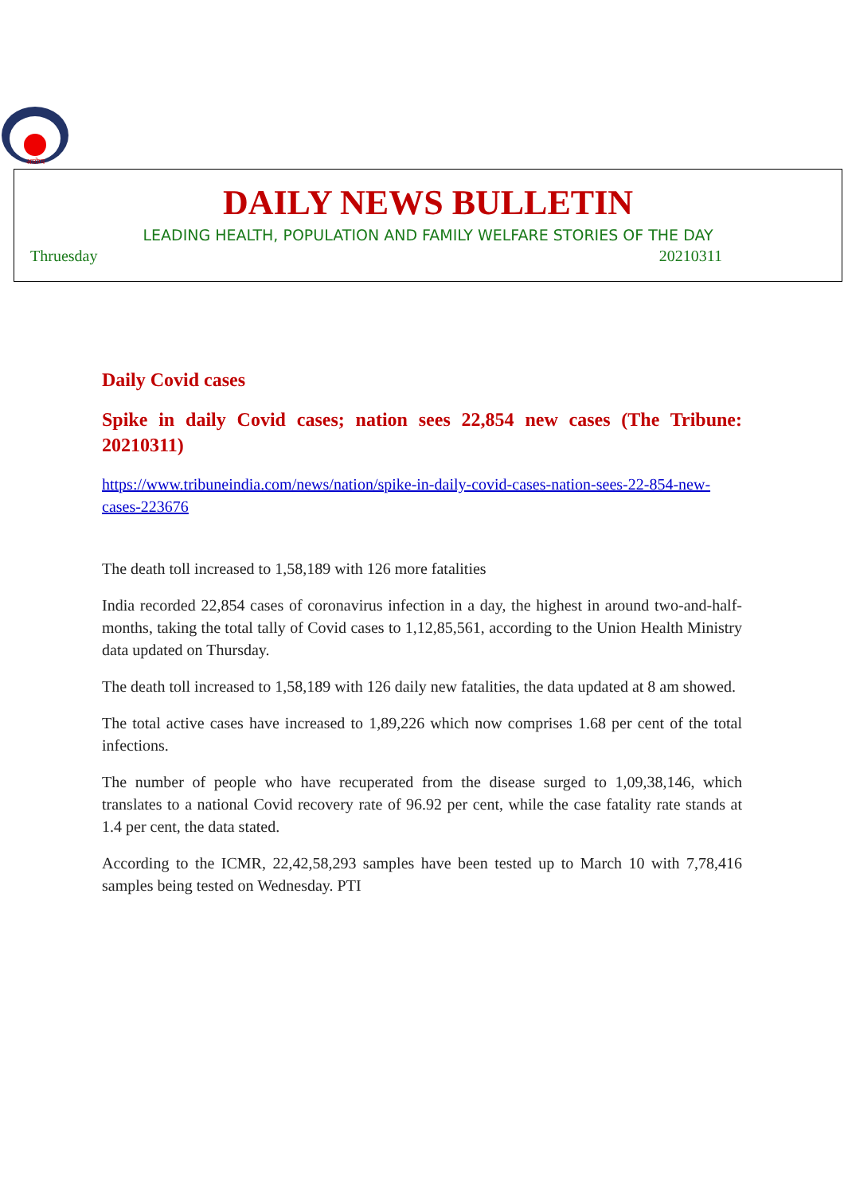आरोग्य
DAILY NEWS BULLETIN
LEADING HEALTH, POPULATION AND FAMILY WELFARE STORIES OF THE DAY
Thruesday 20210311
Daily Covid cases
Spike in daily Covid cases; nation sees 22,854 new cases (The Tribune: 20210311)
https://www.tribuneindia.com/news/nation/spike-in-daily-covid-cases-nation-sees-22-854-new-cases-223676
The death toll increased to 1,58,189 with 126 more fatalities
India recorded 22,854 cases of coronavirus infection in a day, the highest in around two-and-half-months, taking the total tally of Covid cases to 1,12,85,561, according to the Union Health Ministry data updated on Thursday.
The death toll increased to 1,58,189 with 126 daily new fatalities, the data updated at 8 am showed.
The total active cases have increased to 1,89,226 which now comprises 1.68 per cent of the total infections.
The number of people who have recuperated from the disease surged to 1,09,38,146, which translates to a national Covid recovery rate of 96.92 per cent, while the case fatality rate stands at 1.4 per cent, the data stated.
According to the ICMR, 22,42,58,293 samples have been tested up to March 10 with 7,78,416 samples being tested on Wednesday. PTI